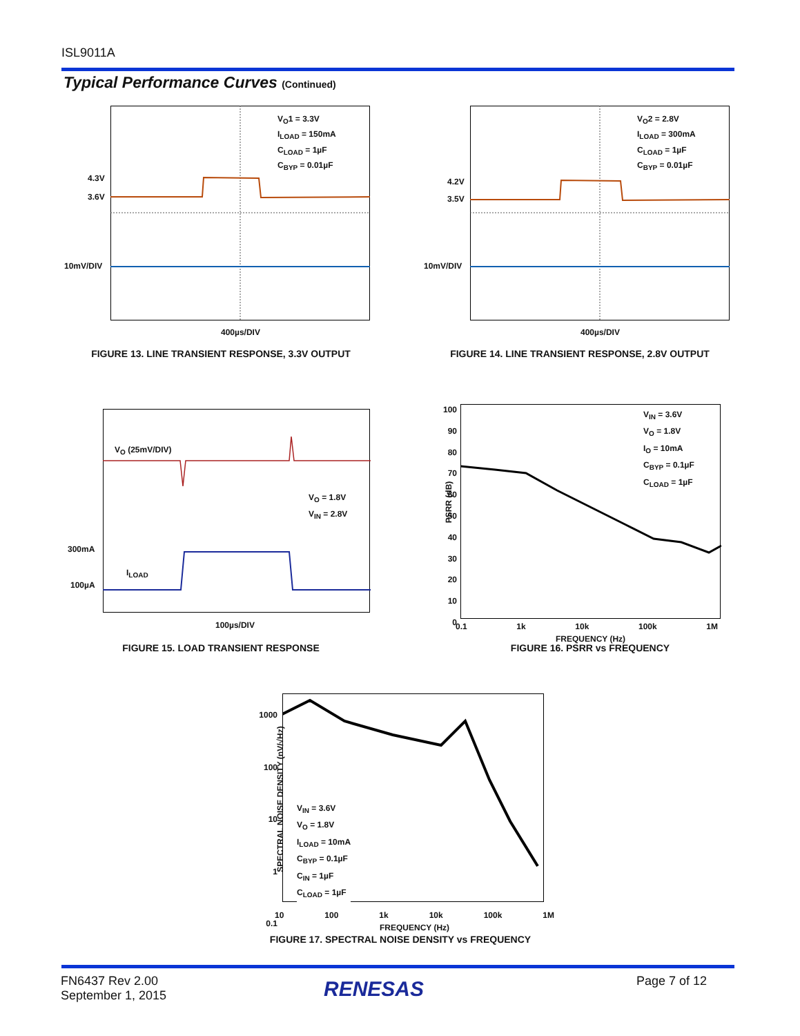ISL9011A
Typical Performance Curves (Continued)
V<sub>O</sub>1 = 3.3V
I<sub>LOAD</sub> = 150mA
C<sub>LOAD</sub> = 1µF
C<sub>BYP</sub> = 0.01µF
4.3V
3.6V
10mV/DIV
400µs/DIV
FIGURE 13. LINE TRANSIENT RESPONSE, 3.3V OUTPUT
V<sub>O</sub>2 = 2.8V
I<sub>LOAD</sub> = 300mA
C<sub>LOAD</sub> = 1µF
C<sub>BYP</sub> = 0.01µF
4.2V
3.5V
10mV/DIV
400µs/DIV
FIGURE 14. LINE TRANSIENT RESPONSE, 2.8V OUTPUT
V<sub>O</sub> (25mV/DIV)
V<sub>O</sub> = 1.8V
V<sub>IN</sub> = 2.8V
300mA
I<sub>LOAD</sub>
100µA
100µs/DIV
FIGURE 15. LOAD TRANSIENT RESPONSE
100
90
80
70
60
50
40
30
20
10
0
PSRR (dB)
V<sub>IN</sub> = 3.6V
V<sub>O</sub> = 1.8V
I<sub>O</sub> = 10mA
C<sub>BYP</sub> = 0.1µF
C<sub>LOAD</sub> = 1µF
0.1 1k 10k 100k 1M
FREQUENCY (Hz)
FIGURE 16. PSRR vs FREQUENCY
1000
100
10
1
0.1
SPECTRAL NOISE DENSITY (nV/√Hz)
V<sub>IN</sub> = 3.6V
V<sub>O</sub> = 1.8V
I<sub>LOAD</sub> = 10mA
C<sub>BYP</sub> = 0.1µF
C<sub>IN</sub> = 1µF
C<sub>LOAD</sub> = 1µF
10 100 1k 10k 100k 1M
FREQUENCY (Hz)
FIGURE 17. SPECTRAL NOISE DENSITY vs FREQUENCY
FN6437 Rev 2.00
September 1, 2015
RENESAS Page 7 of 12